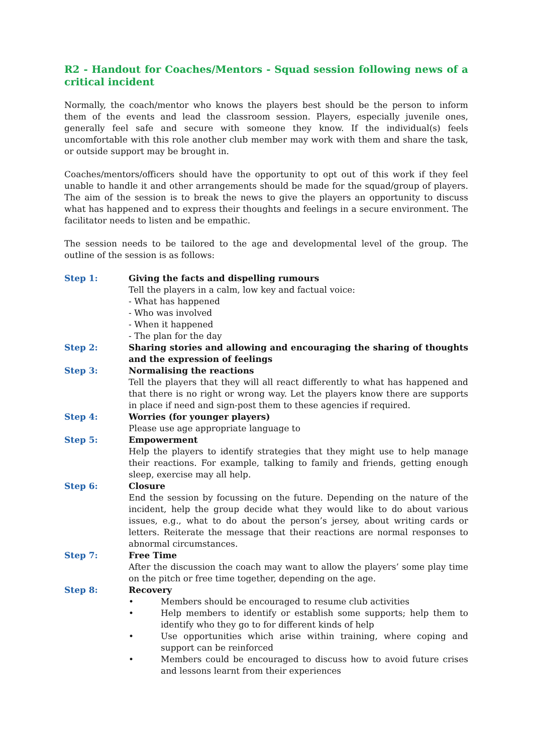R2 - Handout for Coaches/Mentors - Squad session following news of a critical incident
Normally, the coach/mentor who knows the players best should be the person to inform them of the events and lead the classroom session. Players, especially juvenile ones, generally feel safe and secure with someone they know. If the individual(s) feels uncomfortable with this role another club member may work with them and share the task, or outside support may be brought in.
Coaches/mentors/officers should have the opportunity to opt out of this work if they feel unable to handle it and other arrangements should be made for the squad/group of players. The aim of the session is to break the news to give the players an opportunity to discuss what has happened and to express their thoughts and feelings in a secure environment. The facilitator needs to listen and be empathic.
The session needs to be tailored to the age and developmental level of the group. The outline of the session is as follows:
Step 1: Giving the facts and dispelling rumours
Tell the players in a calm, low key and factual voice:
- What has happened
- Who was involved
- When it happened
- The plan for the day
Step 2: Sharing stories and allowing and encouraging the sharing of thoughts and the expression of feelings
Step 3: Normalising the reactions
Tell the players that they will all react differently to what has happened and that there is no right or wrong way. Let the players know there are supports in place if need and sign-post them to these agencies if required.
Step 4: Worries (for younger players)
Please use age appropriate language to
Step 5: Empowerment
Help the players to identify strategies that they might use to help manage their reactions. For example, talking to family and friends, getting enough sleep, exercise may all help.
Step 6: Closure
End the session by focussing on the future. Depending on the nature of the incident, help the group decide what they would like to do about various issues, e.g., what to do about the person’s jersey, about writing cards or letters. Reiterate the message that their reactions are normal responses to abnormal circumstances.
Step 7: Free Time
After the discussion the coach may want to allow the players’ some play time on the pitch or free time together, depending on the age.
Step 8: Recovery
• Members should be encouraged to resume club activities
• Help members to identify or establish some supports; help them to identify who they go to for different kinds of help
• Use opportunities which arise within training, where coping and support can be reinforced
• Members could be encouraged to discuss how to avoid future crises and lessons learnt from their experiences